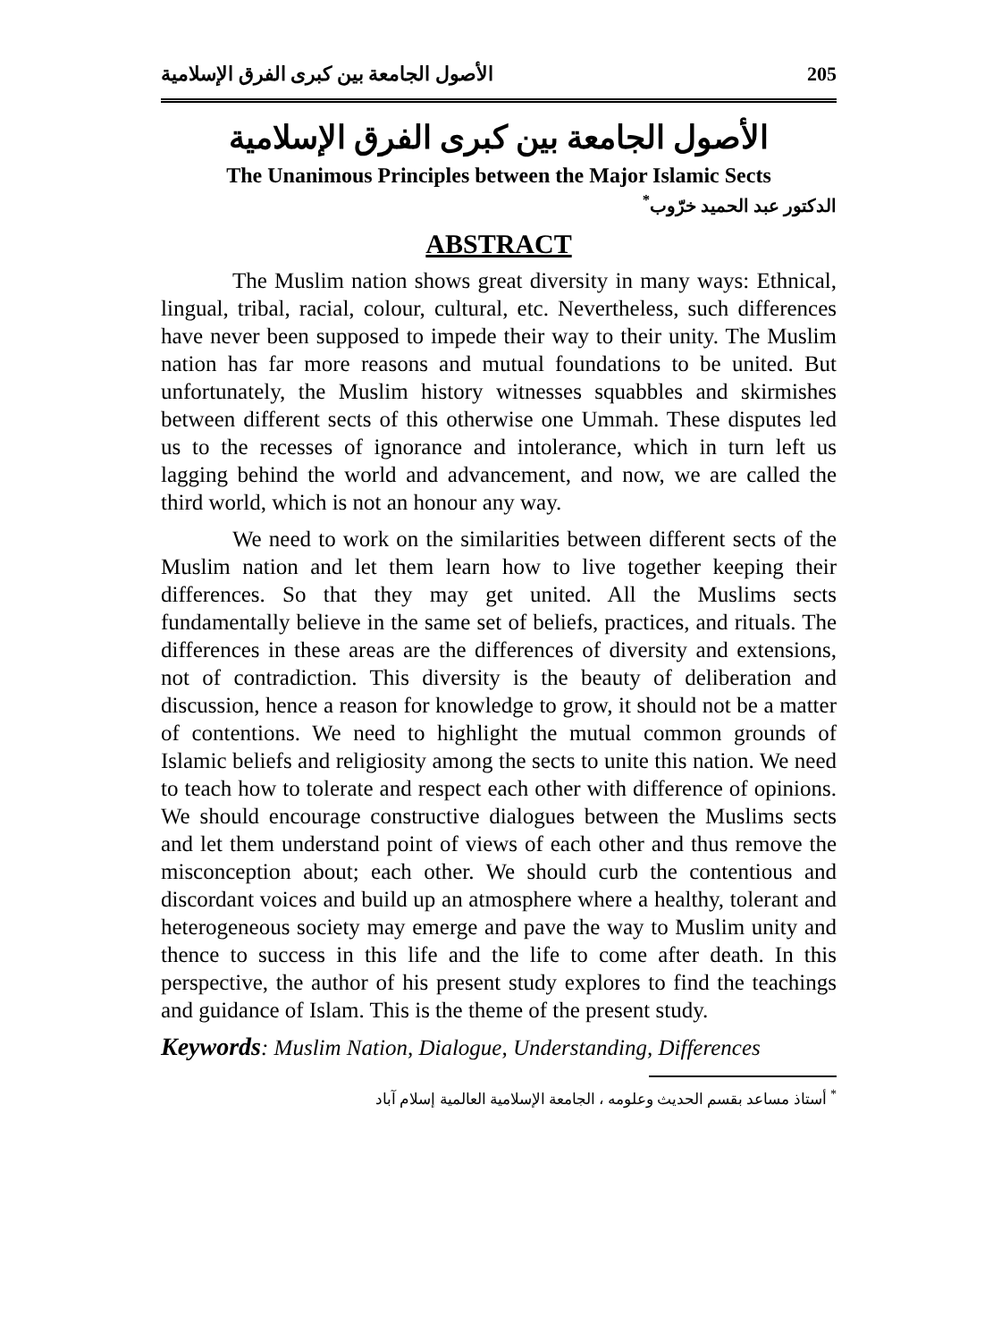الأصول الجامعة بين كبرى الفرق الإسلامية 205
الأصول الجامعة بين كبرى الفرق الإسلامية
The Unanimous Principles between the Major Islamic Sects
الدكتور عبد الحميد خرّوب<sup>*</sup>
ABSTRACT
The Muslim nation shows great diversity in many ways: Ethnical, lingual, tribal, racial, colour, cultural, etc. Nevertheless, such differences have never been supposed to impede their way to their unity. The Muslim nation has far more reasons and mutual foundations to be united. But unfortunately, the Muslim history witnesses squabbles and skirmishes between different sects of this otherwise one Ummah. These disputes led us to the recesses of ignorance and intolerance, which in turn left us lagging behind the world and advancement, and now, we are called the third world, which is not an honour any way.
We need to work on the similarities between different sects of the Muslim nation and let them learn how to live together keeping their differences. So that they may get united. All the Muslims sects fundamentally believe in the same set of beliefs, practices, and rituals. The differences in these areas are the differences of diversity and extensions, not of contradiction. This diversity is the beauty of deliberation and discussion, hence a reason for knowledge to grow, it should not be a matter of contentions. We need to highlight the mutual common grounds of Islamic beliefs and religiosity among the sects to unite this nation. We need to teach how to tolerate and respect each other with difference of opinions. We should encourage constructive dialogues between the Muslims sects and let them understand point of views of each other and thus remove the misconception about; each other. We should curb the contentious and discordant voices and build up an atmosphere where a healthy, tolerant and heterogeneous society may emerge and pave the way to Muslim unity and thence to success in this life and the life to come after death. In this perspective, the author of his present study explores to find the teachings and guidance of Islam. This is the theme of the present study.
Keywords: Muslim Nation, Dialogue, Understanding, Differences
<sup>*</sup> أستاذ مساعد بقسم الحديث وعلومه ، الجامعة الإسلامية العالمية إسلام آباد